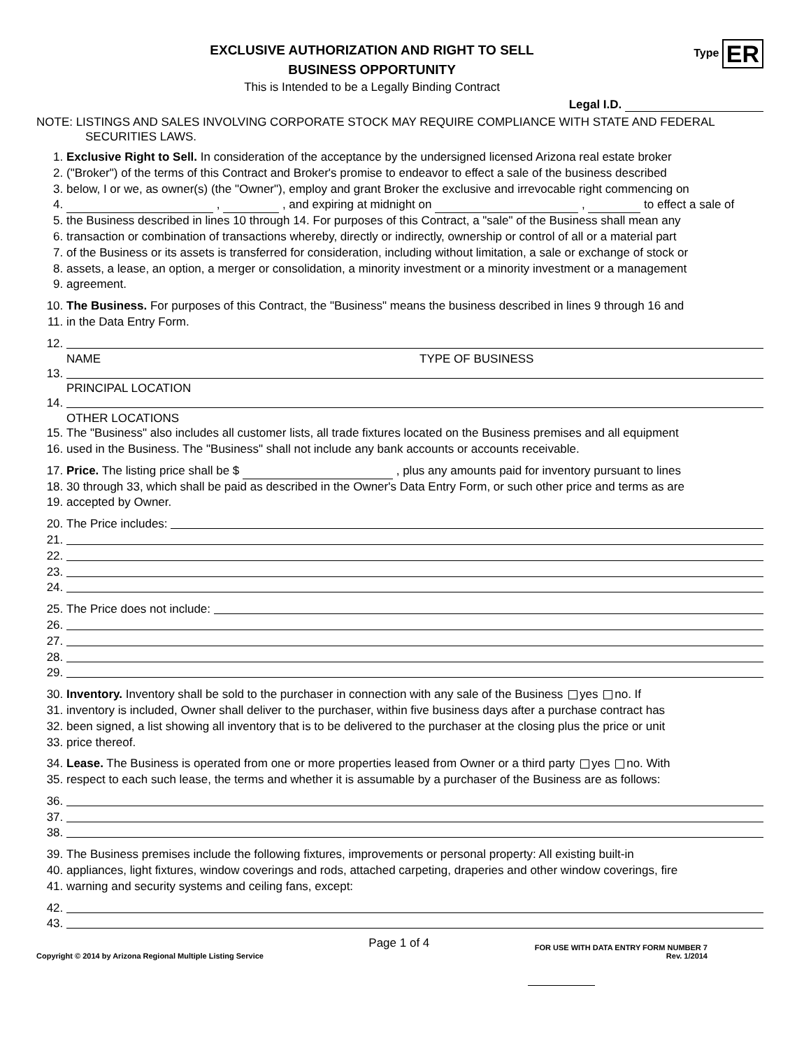Type ER
EXCLUSIVE AUTHORIZATION AND RIGHT TO SELL
BUSINESS OPPORTUNITY
This is Intended to be a Legally Binding Contract
Legal I.D.
NOTE: LISTINGS AND SALES INVOLVING CORPORATE STOCK MAY REQUIRE COMPLIANCE WITH STATE AND FEDERAL SECURITIES LAWS.
1. Exclusive Right to Sell. In consideration of the acceptance by the undersigned licensed Arizona real estate broker
2. ("Broker") of the terms of this Contract and Broker's promise to endeavor to effect a sale of the business described
3. below, I or we, as owner(s) (the "Owner"), employ and grant Broker the exclusive and irrevocable right commencing on
4. , , and expiring at midnight on , to effect a sale of
5. the Business described in lines 10 through 14. For purposes of this Contract, a "sale" of the Business shall mean any
6. transaction or combination of transactions whereby, directly or indirectly, ownership or control of all or a material part
7. of the Business or its assets is transferred for consideration, including without limitation, a sale or exchange of stock or
8. assets, a lease, an option, a merger or consolidation, a minority investment or a minority investment or a management
9. agreement.
10. The Business. For purposes of this Contract, the "Business" means the business described in lines 9 through 16 and
11. in the Data Entry Form.
12.
NAME TYPE OF BUSINESS
13.
PRINCIPAL LOCATION
14.
OTHER LOCATIONS
15. The "Business" also includes all customer lists, all trade fixtures located on the Business premises and all equipment
16. used in the Business. The "Business" shall not include any bank accounts or accounts receivable.
17. Price. The listing price shall be $ , plus any amounts paid for inventory pursuant to lines
18. 30 through 33, which shall be paid as described in the Owner's Data Entry Form, or such other price and terms as are
19. accepted by Owner.
20. The Price includes:
21.
22.
23.
24.
25. The Price does not include:
26.
27.
28.
29.
30. Inventory. Inventory shall be sold to the purchaser in connection with any sale of the Business yes no. If
31. inventory is included, Owner shall deliver to the purchaser, within five business days after a purchase contract has
32. been signed, a list showing all inventory that is to be delivered to the purchaser at the closing plus the price or unit
33. price thereof.
34. Lease. The Business is operated from one or more properties leased from Owner or a third party yes no. With
35. respect to each such lease, the terms and whether it is assumable by a purchaser of the Business are as follows:
36.
37.
38.
39. The Business premises include the following fixtures, improvements or personal property: All existing built-in
40. appliances, light fixtures, window coverings and rods, attached carpeting, draperies and other window coverings, fire
41. warning and security systems and ceiling fans, except:
42.
43.
Copyright © 2014 by Arizona Regional Multiple Listing Service Page 1 of 4 FOR USE WITH DATA ENTRY FORM NUMBER 7
Rev. 1/2014